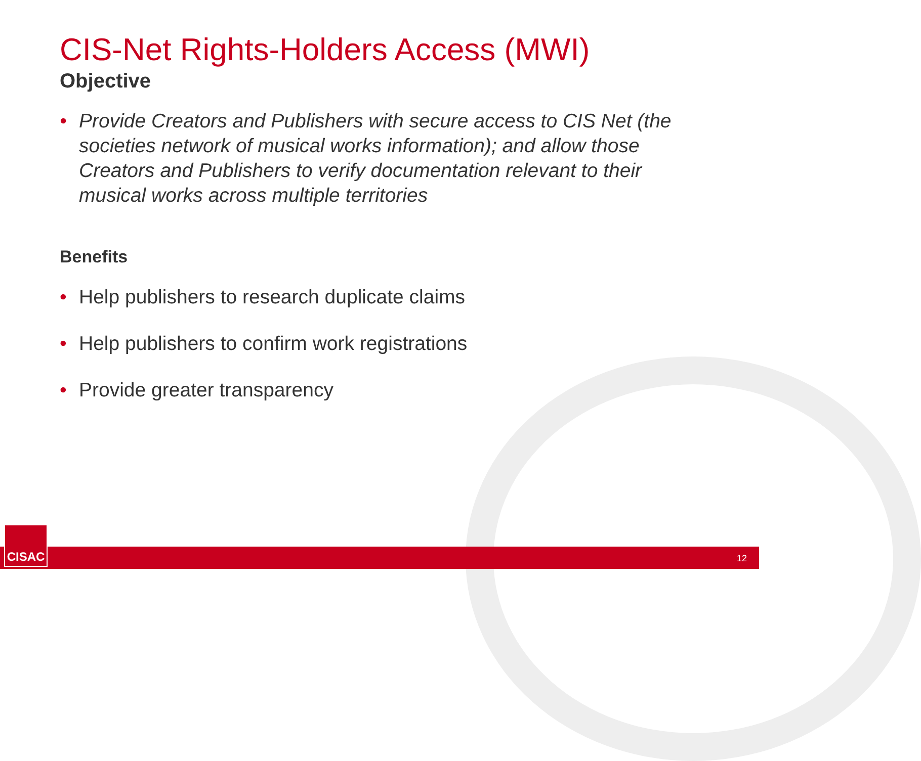CIS-Net Rights-Holders Access (MWI)
Objective
• Provide Creators and Publishers with secure access to CIS Net (the societies network of musical works information); and allow those Creators and Publishers to verify documentation relevant to their musical works across multiple territories
Benefits
• Help publishers to research duplicate claims
• Help publishers to confirm work registrations
• Provide greater transparency
12 CISAC